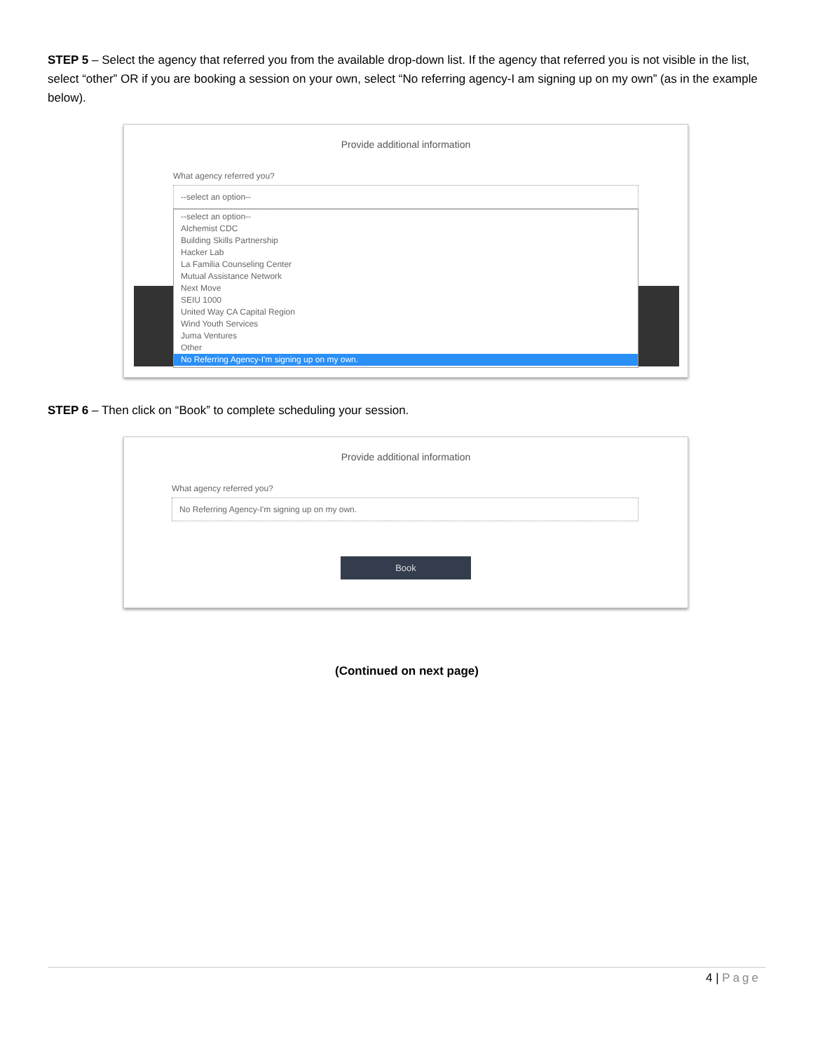STEP 5 – Select the agency that referred you from the available drop-down list. If the agency that referred you is not visible in the list, select “other” OR if you are booking a session on your own, select “No referring agency-I am signing up on my own” (as in the example below).
Provide additional information
What agency referred you?
--select an option--
--select an option--
Alchemist CDC
Building Skills Partnership
Hacker Lab
La Familia Counseling Center
Mutual Assistance Network
Next Move
SEIU 1000
United Way CA Capital Region
Wind Youth Services
Juma Ventures
Other
No Referring Agency-I'm signing up on my own.
STEP 6 – Then click on “Book” to complete scheduling your session.
Provide additional information
What agency referred you?
No Referring Agency-I'm signing up on my own.
Book
(Continued on next page)
4 | Page